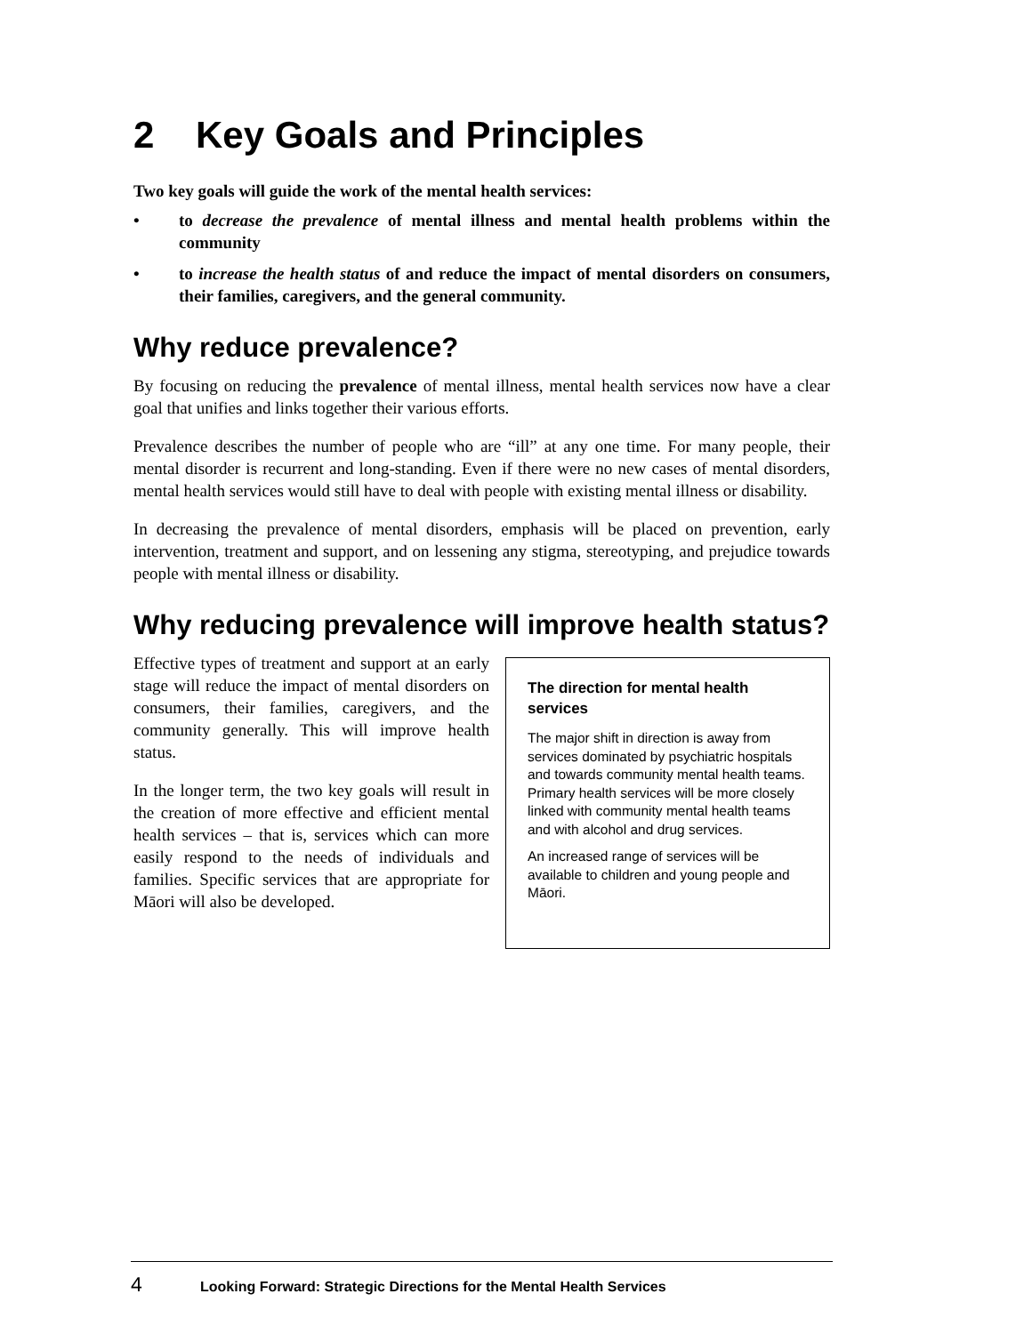2 Key Goals and Principles
Two key goals will guide the work of the mental health services:
• to decrease the prevalence of mental illness and mental health problems within the community
• to increase the health status of and reduce the impact of mental disorders on consumers, their families, caregivers, and the general community.
Why reduce prevalence?
By focusing on reducing the prevalence of mental illness, mental health services now have a clear goal that unifies and links together their various efforts.
Prevalence describes the number of people who are “ill” at any one time. For many people, their mental disorder is recurrent and long-standing. Even if there were no new cases of mental disorders, mental health services would still have to deal with people with existing mental illness or disability.
In decreasing the prevalence of mental disorders, emphasis will be placed on prevention, early intervention, treatment and support, and on lessening any stigma, stereotyping, and prejudice towards people with mental illness or disability.
Why reducing prevalence will improve health status?
Effective types of treatment and support at an early stage will reduce the impact of mental disorders on consumers, their families, caregivers, and the community generally. This will improve health status.
In the longer term, the two key goals will result in the creation of more effective and efficient mental health services – that is, services which can more easily respond to the needs of individuals and families. Specific services that are appropriate for Māori will also be developed.
The direction for mental health services
The major shift in direction is away from services dominated by psychiatric hospitals and towards community mental health teams. Primary health services will be more closely linked with community mental health teams and with alcohol and drug services.
An increased range of services will be available to children and young people and Māori.
4 Looking Forward: Strategic Directions for the Mental Health Services